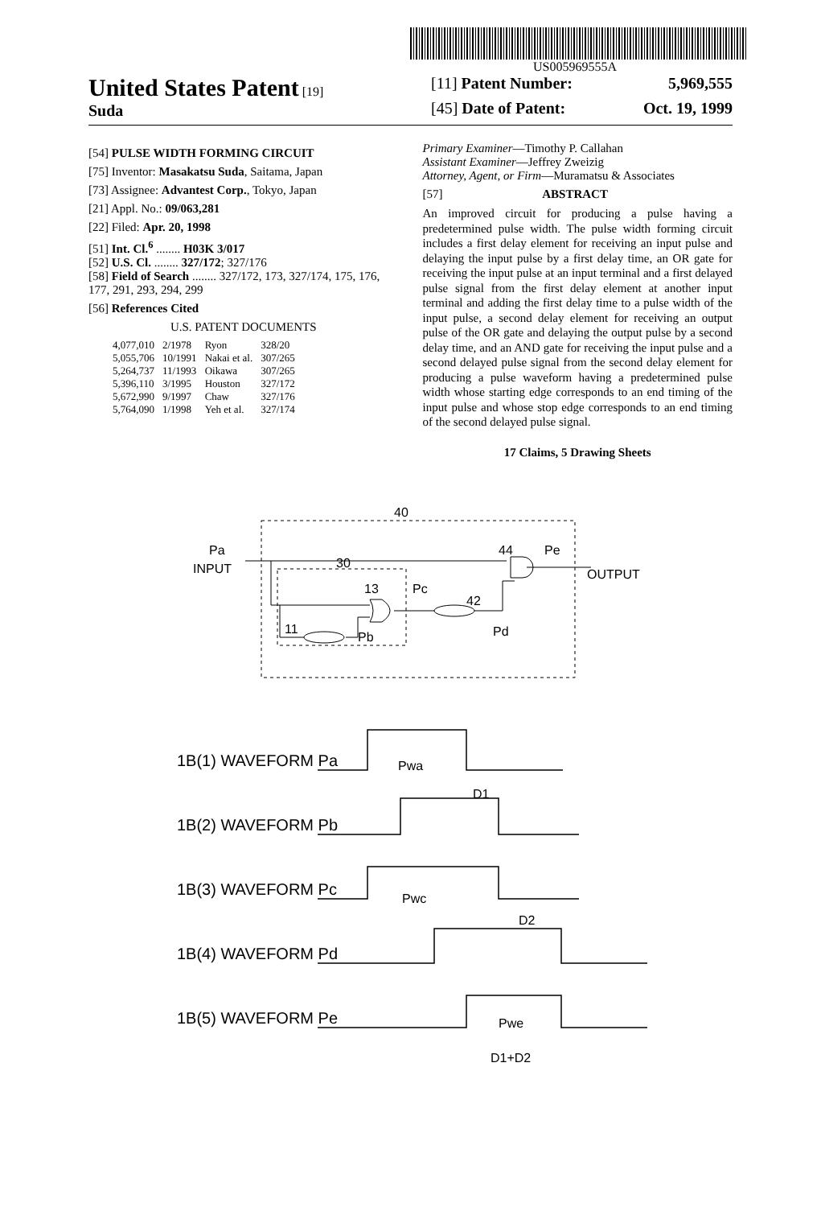US005969555A
United States Patent [19]
Suda
[11] Patent Number: 5,969,555
[45] Date of Patent: Oct. 19, 1999
[54] PULSE WIDTH FORMING CIRCUIT
[75] Inventor: Masakatsu Suda, Saitama, Japan
[73] Assignee: Advantest Corp., Tokyo, Japan
[21] Appl. No.: 09/063,281
[22] Filed: Apr. 20, 1998
[51] Int. Cl.<sup>6</sup> ........ H03K 3/017
[52] U.S. Cl. ........ 327/172; 327/176
[58] Field of Search ........ 327/172, 173, 327/174, 175, 176, 177, 291, 293, 294, 299
[56] References Cited
U.S. PATENT DOCUMENTS
| 4,077,010 | 2/1978 | Ryon | 328/20 |
| 5,055,706 | 10/1991 | Nakai et al. | 307/265 |
| 5,264,737 | 11/1993 | Oikawa | 307/265 |
| 5,396,110 | 3/1995 | Houston | 327/172 |
| 5,672,990 | 9/1997 | Chaw | 327/176 |
| 5,764,090 | 1/1998 | Yeh et al. | 327/174 |
Primary Examiner—Timothy P. Callahan
Assistant Examiner—Jeffrey Zweizig
Attorney, Agent, or Firm—Muramatsu & Associates
[57] ABSTRACT
An improved circuit for producing a pulse having a predetermined pulse width. The pulse width forming circuit includes a first delay element for receiving an input pulse and delaying the input pulse by a first delay time, an OR gate for receiving the input pulse at an input terminal and a first delayed pulse signal from the first delay element at another input terminal and adding the first delay time to a pulse width of the input pulse, a second delay element for receiving an output pulse of the OR gate and delaying the output pulse by a second delay time, and an AND gate for receiving the input pulse and a second delayed pulse signal from the second delay element for producing a pulse waveform having a predetermined pulse width whose starting edge corresponds to an end timing of the input pulse and whose stop edge corresponds to an end timing of the second delayed pulse signal.
17 Claims, 5 Drawing Sheets
40
Pa
INPUT
30
13
Pc
42
Pd
11
Pb
44
Pe
OUTPUT
1B(1) WAVEFORM Pa
1B(2) WAVEFORM Pb
1B(3) WAVEFORM Pc
1B(4) WAVEFORM Pd
1B(5) WAVEFORM Pe
Pwa
D1
Pwc
D2
Pwe
D1+D2